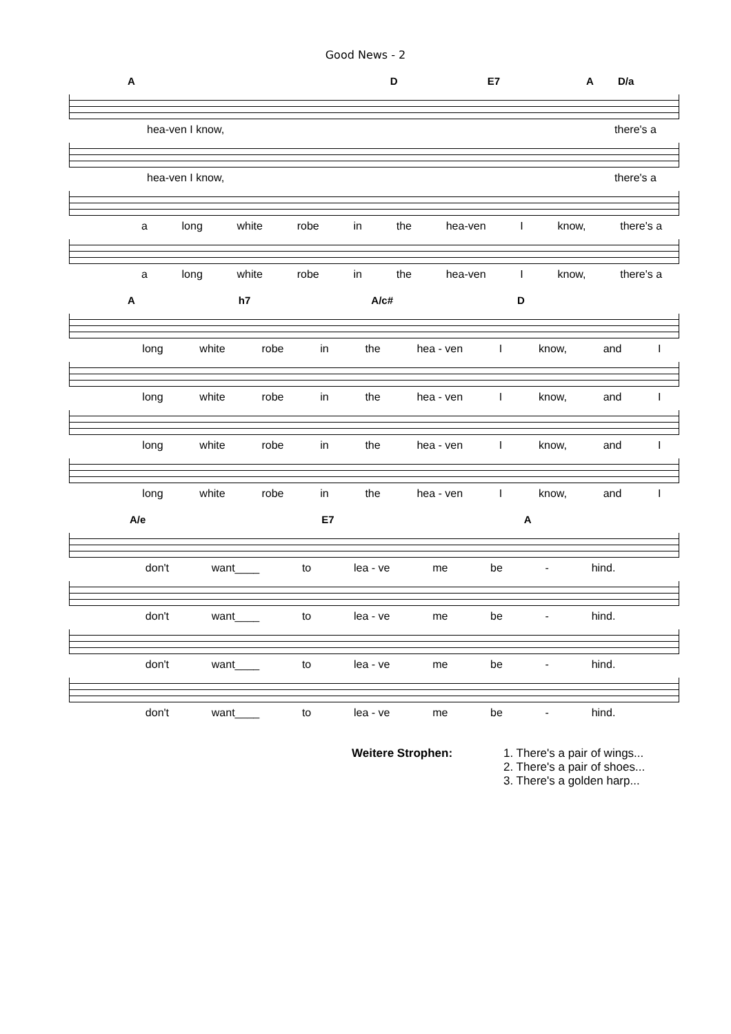Good News - 2
A D E7 A D/a
hea-ven I know, there's a
hea-ven I know, there's a
a long white robe in the hea-ven I know, there's a
a long white robe in the hea-ven I know, there's a
Ah7 A/c# D
long white robe in the hea - ven I know, and I
long white robe in the hea - ven I know, and I
long white robe in the hea - ven I know, and I
long white robe in the hea - ven I know, and I
A/e E7 A
don't want____ to lea - ve me be - hind.
don't want____ to lea - ve me be - hind.
don't want____ to lea - ve me be - hind.
don't want____ to lea - ve me be - hind.
Weitere Strophen: 1. There's a pair of wings...
2. There's a pair of shoes...
3. There's a golden harp...